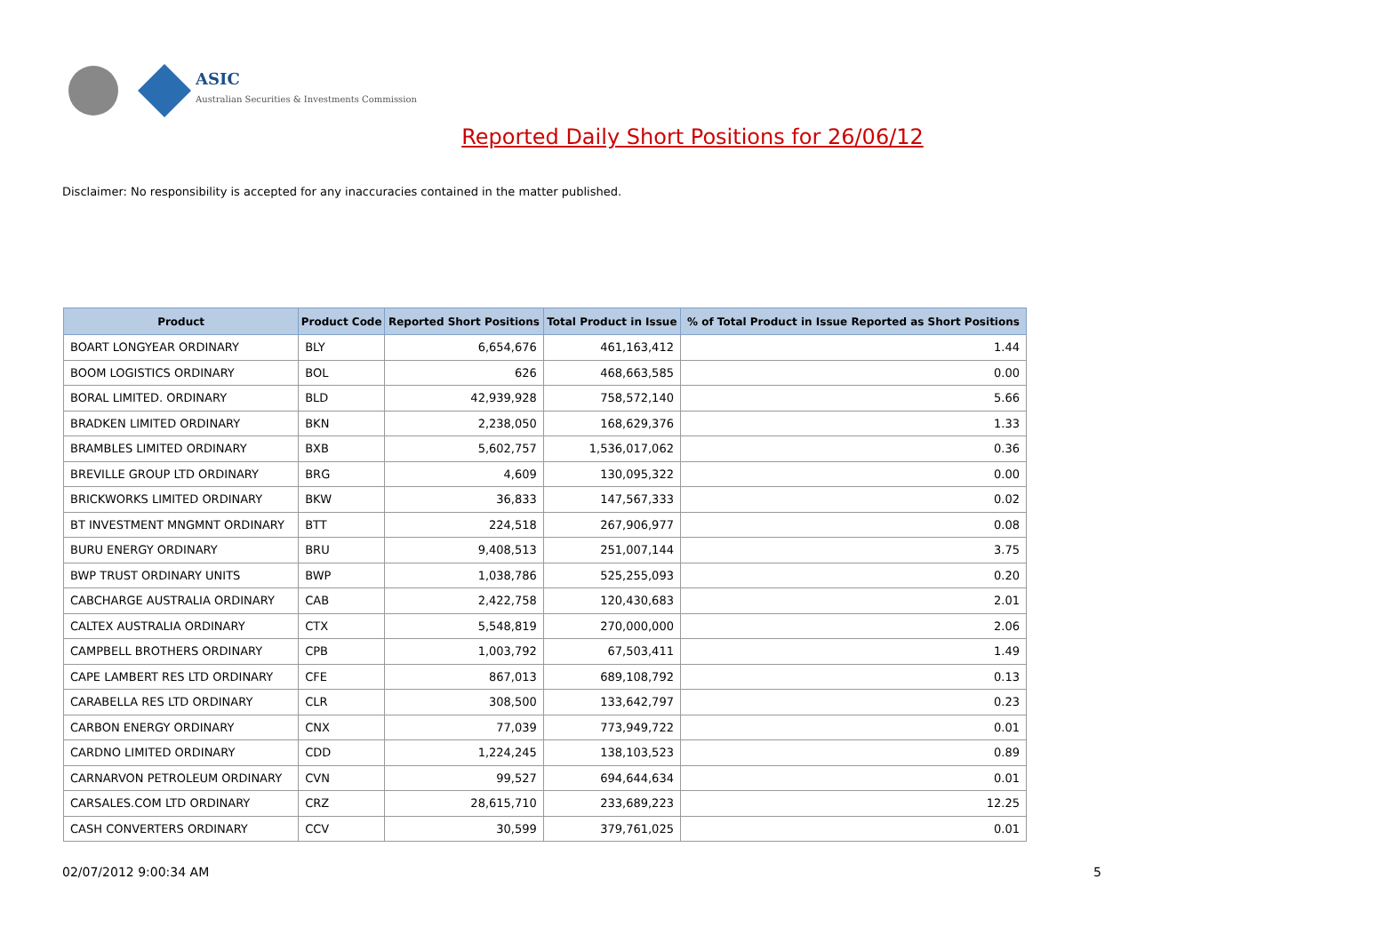ASIC
Australian Securities & Investments Commission
Reported Daily Short Positions for 26/06/12
Disclaimer: No responsibility is accepted for any inaccuracies contained in the matter published.
| Product | Product Code | Reported Short Positions | Total Product in Issue | % of Total Product in Issue Reported as Short Positions |
| --- | --- | --- | --- | --- |
| BOART LONGYEAR ORDINARY | BLY | 6,654,676 | 461,163,412 | 1.44 |
| BOOM LOGISTICS ORDINARY | BOL | 626 | 468,663,585 | 0.00 |
| BORAL LIMITED. ORDINARY | BLD | 42,939,928 | 758,572,140 | 5.66 |
| BRADKEN LIMITED ORDINARY | BKN | 2,238,050 | 168,629,376 | 1.33 |
| BRAMBLES LIMITED ORDINARY | BXB | 5,602,757 | 1,536,017,062 | 0.36 |
| BREVILLE GROUP LTD ORDINARY | BRG | 4,609 | 130,095,322 | 0.00 |
| BRICKWORKS LIMITED ORDINARY | BKW | 36,833 | 147,567,333 | 0.02 |
| BT INVESTMENT MNGMNT ORDINARY | BTT | 224,518 | 267,906,977 | 0.08 |
| BURU ENERGY ORDINARY | BRU | 9,408,513 | 251,007,144 | 3.75 |
| BWP TRUST ORDINARY UNITS | BWP | 1,038,786 | 525,255,093 | 0.20 |
| CABCHARGE AUSTRALIA ORDINARY | CAB | 2,422,758 | 120,430,683 | 2.01 |
| CALTEX AUSTRALIA ORDINARY | CTX | 5,548,819 | 270,000,000 | 2.06 |
| CAMPBELL BROTHERS ORDINARY | CPB | 1,003,792 | 67,503,411 | 1.49 |
| CAPE LAMBERT RES LTD ORDINARY | CFE | 867,013 | 689,108,792 | 0.13 |
| CARABELLA RES LTD ORDINARY | CLR | 308,500 | 133,642,797 | 0.23 |
| CARBON ENERGY ORDINARY | CNX | 77,039 | 773,949,722 | 0.01 |
| CARDNO LIMITED ORDINARY | CDD | 1,224,245 | 138,103,523 | 0.89 |
| CARNARVON PETROLEUM ORDINARY | CVN | 99,527 | 694,644,634 | 0.01 |
| CARSALES.COM LTD ORDINARY | CRZ | 28,615,710 | 233,689,223 | 12.25 |
| CASH CONVERTERS ORDINARY | CCV | 30,599 | 379,761,025 | 0.01 |
02/07/2012 9:00:34 AM 5